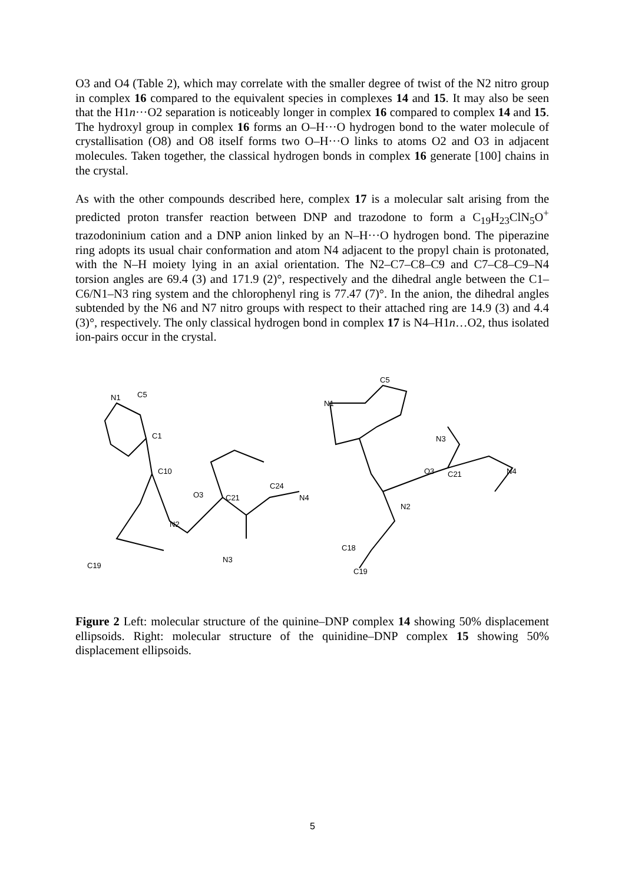O3 and O4 (Table 2), which may correlate with the smaller degree of twist of the N2 nitro group in complex 16 compared to the equivalent species in complexes 14 and 15. It may also be seen that the H1n···O2 separation is noticeably longer in complex 16 compared to complex 14 and 15. The hydroxyl group in complex 16 forms an O–H···O hydrogen bond to the water molecule of crystallisation (O8) and O8 itself forms two O–H···O links to atoms O2 and O3 in adjacent molecules. Taken together, the classical hydrogen bonds in complex 16 generate [100] chains in the crystal.
As with the other compounds described here, complex 17 is a molecular salt arising from the predicted proton transfer reaction between DNP and trazodone to form a C<sub>19</sub>H<sub>23</sub>ClN<sub>5</sub>O<sup>+</sup> trazodoninium cation and a DNP anion linked by an N–H···O hydrogen bond. The piperazine ring adopts its usual chair conformation and atom N4 adjacent to the propyl chain is protonated, with the N–H moiety lying in an axial orientation. The N2–C7–C8–C9 and C7–C8–C9–N4 torsion angles are 69.4 (3) and 171.9 (2)°, respectively and the dihedral angle between the C1–C6/N1–N3 ring system and the chlorophenyl ring is 77.47 (7)°. In the anion, the dihedral angles subtended by the N6 and N7 nitro groups with respect to their attached ring are 14.9 (3) and 4.4 (3)°, respectively. The only classical hydrogen bond in complex 17 is N4–H1n…O2, thus isolated ion-pairs occur in the crystal.
N1
C5
C1
C10
O3
C21
C24
N4
N2
N3
C19
N1
C5
O3
C21
N4
N2
C18
C19
N3
Figure 2 Left: molecular structure of the quinine–DNP complex 14 showing 50% displacement ellipsoids. Right: molecular structure of the quinidine–DNP complex 15 showing 50% displacement ellipsoids.
5